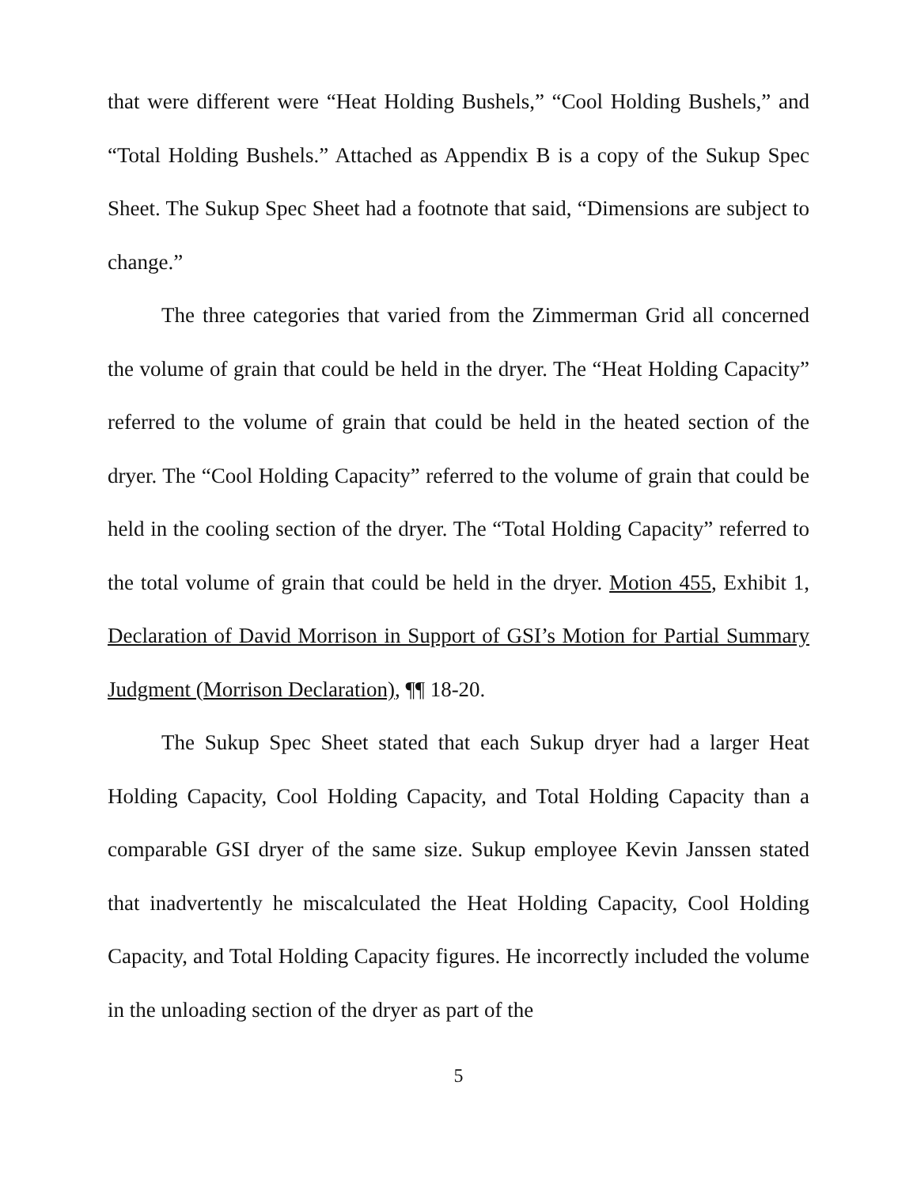that were different were “Heat Holding Bushels,” “Cool Holding Bushels,” and “Total Holding Bushels.” Attached as Appendix B is a copy of the Sukup Spec Sheet. The Sukup Spec Sheet had a footnote that said, “Dimensions are subject to change.”
The three categories that varied from the Zimmerman Grid all concerned the volume of grain that could be held in the dryer. The “Heat Holding Capacity” referred to the volume of grain that could be held in the heated section of the dryer. The “Cool Holding Capacity” referred to the volume of grain that could be held in the cooling section of the dryer. The “Total Holding Capacity” referred to the total volume of grain that could be held in the dryer. Motion 455, Exhibit 1, Declaration of David Morrison in Support of GSI’s Motion for Partial Summary Judgment (Morrison Declaration), ¶¶ 18-20.
The Sukup Spec Sheet stated that each Sukup dryer had a larger Heat Holding Capacity, Cool Holding Capacity, and Total Holding Capacity than a comparable GSI dryer of the same size. Sukup employee Kevin Janssen stated that inadvertently he miscalculated the Heat Holding Capacity, Cool Holding Capacity, and Total Holding Capacity figures. He incorrectly included the volume in the unloading section of the dryer as part of the
5